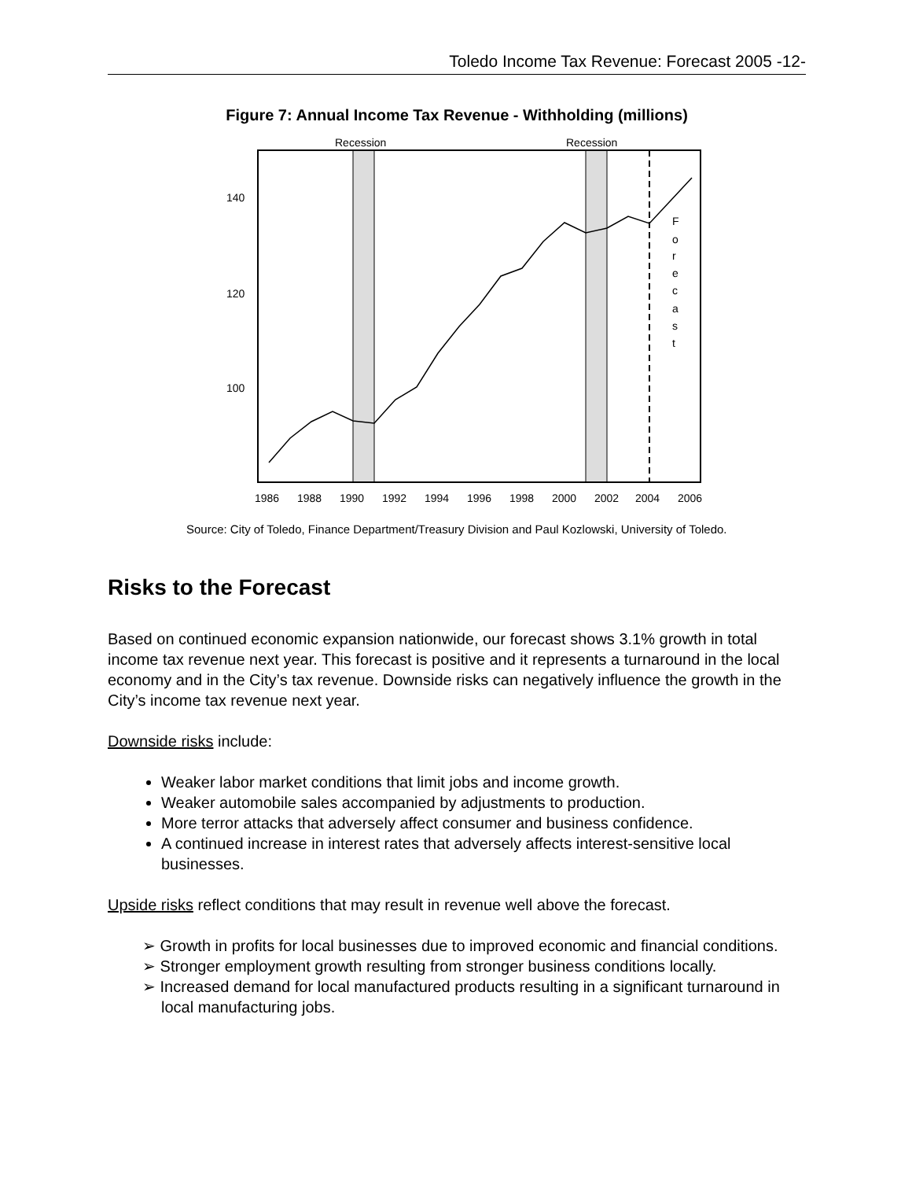Toledo Income Tax Revenue: Forecast 2005 -12-
Figure 7: Annual Income Tax Revenue - Withholding (millions)
Recession
Recession
140
120
100
F
o
r
e
c
a
s
t
1986
1988
1990
1992
1994
1996
1998
2000
2002
2004
2006
Source: City of Toledo, Finance Department/Treasury Division and Paul Kozlowski, University of Toledo.
Risks to the Forecast
Based on continued economic expansion nationwide, our forecast shows 3.1% growth in total income tax revenue next year. This forecast is positive and it represents a turnaround in the local economy and in the City’s tax revenue. Downside risks can negatively influence the growth in the City’s income tax revenue next year.
Downside risks include:
Weaker labor market conditions that limit jobs and income growth.
Weaker automobile sales accompanied by adjustments to production.
More terror attacks that adversely affect consumer and business confidence.
A continued increase in interest rates that adversely affects interest-sensitive local businesses.
Upside risks reflect conditions that may result in revenue well above the forecast.
➢ Growth in profits for local businesses due to improved economic and financial conditions.
➢ Stronger employment growth resulting from stronger business conditions locally.
➢ Increased demand for local manufactured products resulting in a significant turnaround in local manufacturing jobs.